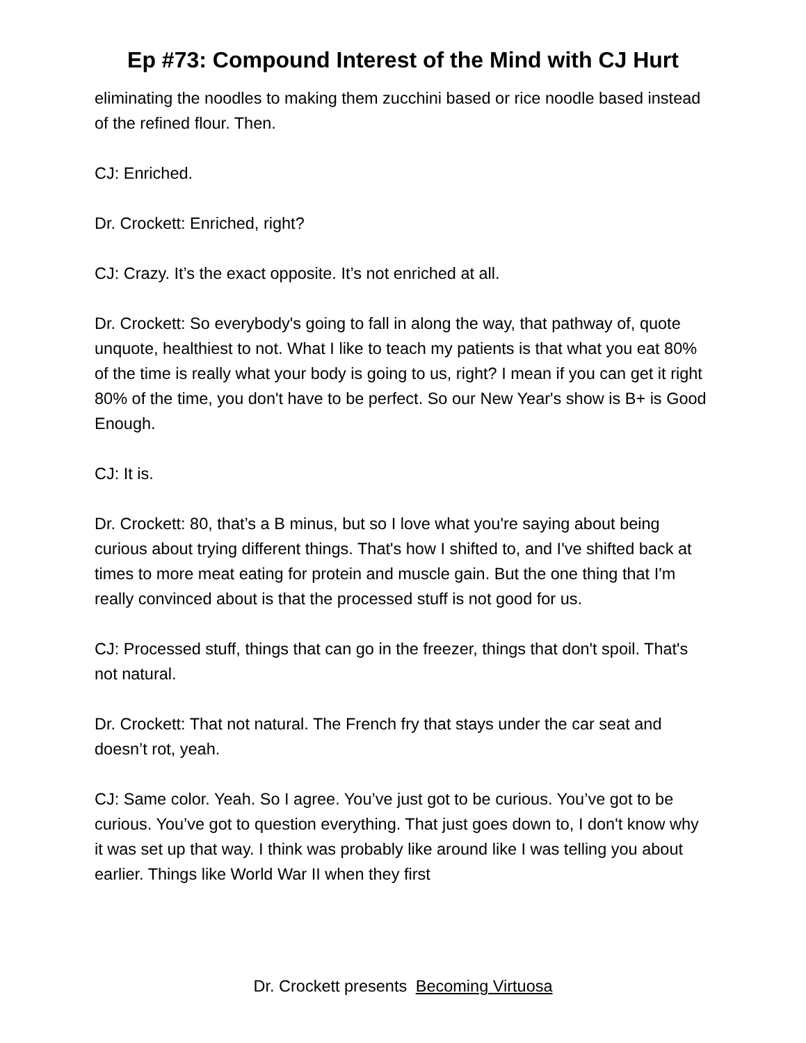Ep #73: Compound Interest of the Mind with CJ Hurt
eliminating the noodles to making them zucchini based or rice noodle based instead of the refined flour. Then.
CJ: Enriched.
Dr. Crockett: Enriched, right?
CJ: Crazy. It’s the exact opposite. It’s not enriched at all.
Dr. Crockett: So everybody's going to fall in along the way, that pathway of, quote unquote, healthiest to not. What I like to teach my patients is that what you eat 80% of the time is really what your body is going to us, right? I mean if you can get it right 80% of the time, you don't have to be perfect. So our New Year's show is B+ is Good Enough.
CJ: It is.
Dr. Crockett: 80, that’s a B minus, but so I love what you're saying about being curious about trying different things. That's how I shifted to, and I've shifted back at times to more meat eating for protein and muscle gain. But the one thing that I'm really convinced about is that the processed stuff is not good for us.
CJ: Processed stuff, things that can go in the freezer, things that don't spoil. That's not natural.
Dr. Crockett: That not natural. The French fry that stays under the car seat and doesn’t rot, yeah.
CJ: Same color. Yeah. So I agree. You’ve just got to be curious. You’ve got to be curious. You’ve got to question everything. That just goes down to, I don't know why it was set up that way. I think was probably like around like I was telling you about earlier. Things like World War II when they first
Dr. Crockett presents Becoming Virtuosa